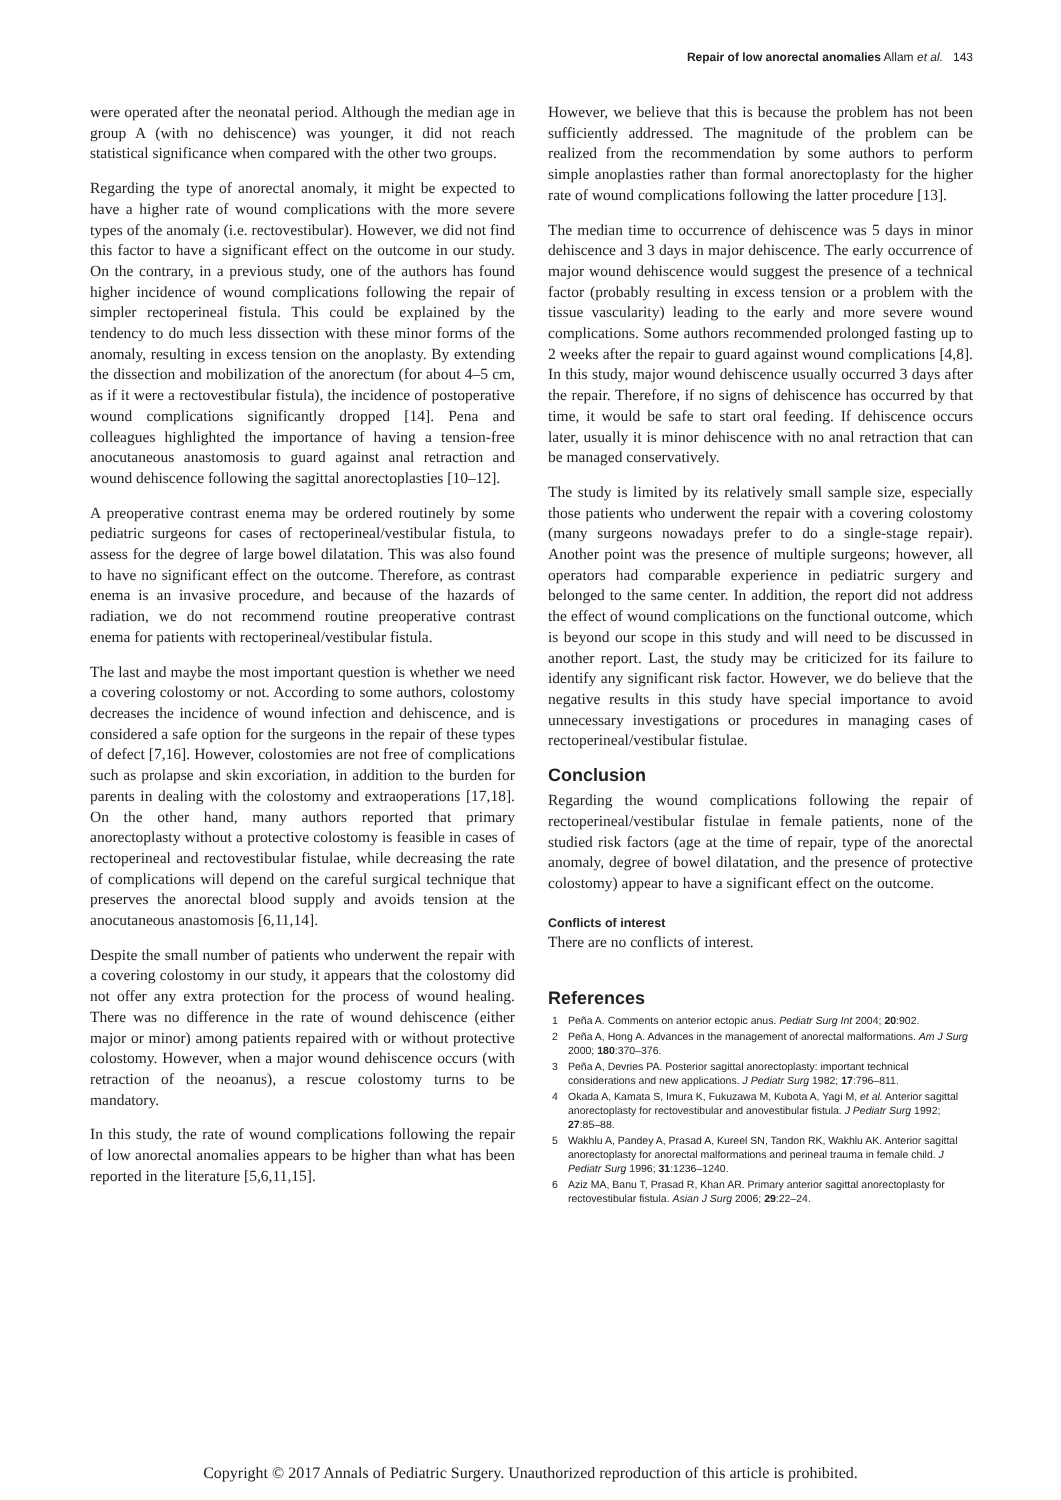Repair of low anorectal anomalies Allam et al. 143
were operated after the neonatal period. Although the median age in group A (with no dehiscence) was younger, it did not reach statistical significance when compared with the other two groups.
Regarding the type of anorectal anomaly, it might be expected to have a higher rate of wound complications with the more severe types of the anomaly (i.e. rectovestibular). However, we did not find this factor to have a significant effect on the outcome in our study. On the contrary, in a previous study, one of the authors has found higher incidence of wound complications following the repair of simpler rectoperineal fistula. This could be explained by the tendency to do much less dissection with these minor forms of the anomaly, resulting in excess tension on the anoplasty. By extending the dissection and mobilization of the anorectum (for about 4–5 cm, as if it were a rectovestibular fistula), the incidence of postoperative wound complications significantly dropped [14]. Pena and colleagues highlighted the importance of having a tension-free anocutaneous anastomosis to guard against anal retraction and wound dehiscence following the sagittal anorectoplasties [10–12].
A preoperative contrast enema may be ordered routinely by some pediatric surgeons for cases of rectoperineal/vestibular fistula, to assess for the degree of large bowel dilatation. This was also found to have no significant effect on the outcome. Therefore, as contrast enema is an invasive procedure, and because of the hazards of radiation, we do not recommend routine preoperative contrast enema for patients with rectoperineal/vestibular fistula.
The last and maybe the most important question is whether we need a covering colostomy or not. According to some authors, colostomy decreases the incidence of wound infection and dehiscence, and is considered a safe option for the surgeons in the repair of these types of defect [7,16]. However, colostomies are not free of complications such as prolapse and skin excoriation, in addition to the burden for parents in dealing with the colostomy and extraoperations [17,18]. On the other hand, many authors reported that primary anorectoplasty without a protective colostomy is feasible in cases of rectoperineal and rectovestibular fistulae, while decreasing the rate of complications will depend on the careful surgical technique that preserves the anorectal blood supply and avoids tension at the anocutaneous anastomosis [6,11,14].
Despite the small number of patients who underwent the repair with a covering colostomy in our study, it appears that the colostomy did not offer any extra protection for the process of wound healing. There was no difference in the rate of wound dehiscence (either major or minor) among patients repaired with or without protective colostomy. However, when a major wound dehiscence occurs (with retraction of the neoanus), a rescue colostomy turns to be mandatory.
In this study, the rate of wound complications following the repair of low anorectal anomalies appears to be higher than what has been reported in the literature [5,6,11,15].
However, we believe that this is because the problem has not been sufficiently addressed. The magnitude of the problem can be realized from the recommendation by some authors to perform simple anoplasties rather than formal anorectoplasty for the higher rate of wound complications following the latter procedure [13].
The median time to occurrence of dehiscence was 5 days in minor dehiscence and 3 days in major dehiscence. The early occurrence of major wound dehiscence would suggest the presence of a technical factor (probably resulting in excess tension or a problem with the tissue vascularity) leading to the early and more severe wound complications. Some authors recommended prolonged fasting up to 2 weeks after the repair to guard against wound complications [4,8]. In this study, major wound dehiscence usually occurred 3 days after the repair. Therefore, if no signs of dehiscence has occurred by that time, it would be safe to start oral feeding. If dehiscence occurs later, usually it is minor dehiscence with no anal retraction that can be managed conservatively.
The study is limited by its relatively small sample size, especially those patients who underwent the repair with a covering colostomy (many surgeons nowadays prefer to do a single-stage repair). Another point was the presence of multiple surgeons; however, all operators had comparable experience in pediatric surgery and belonged to the same center. In addition, the report did not address the effect of wound complications on the functional outcome, which is beyond our scope in this study and will need to be discussed in another report. Last, the study may be criticized for its failure to identify any significant risk factor. However, we do believe that the negative results in this study have special importance to avoid unnecessary investigations or procedures in managing cases of rectoperineal/vestibular fistulae.
Conclusion
Regarding the wound complications following the repair of rectoperineal/vestibular fistulae in female patients, none of the studied risk factors (age at the time of repair, type of the anorectal anomaly, degree of bowel dilatation, and the presence of protective colostomy) appear to have a significant effect on the outcome.
Conflicts of interest
There are no conflicts of interest.
References
1 Peña A. Comments on anterior ectopic anus. Pediatr Surg Int 2004; 20:902.
2 Peña A, Hong A. Advances in the management of anorectal malformations. Am J Surg 2000; 180:370–376.
3 Peña A, Devries PA. Posterior sagittal anorectoplasty: important technical considerations and new applications. J Pediatr Surg 1982; 17:796–811.
4 Okada A, Kamata S, Imura K, Fukuzawa M, Kubota A, Yagi M, et al. Anterior sagittal anorectoplasty for rectovestibular and anovestibular fistula. J Pediatr Surg 1992; 27:85–88.
5 Wakhlu A, Pandey A, Prasad A, Kureel SN, Tandon RK, Wakhlu AK. Anterior sagittal anorectoplasty for anorectal malformations and perineal trauma in female child. J Pediatr Surg 1996; 31:1236–1240.
6 Aziz MA, Banu T, Prasad R, Khan AR. Primary anterior sagittal anorectoplasty for rectovestibular fistula. Asian J Surg 2006; 29:22–24.
Copyright © 2017 Annals of Pediatric Surgery. Unauthorized reproduction of this article is prohibited.